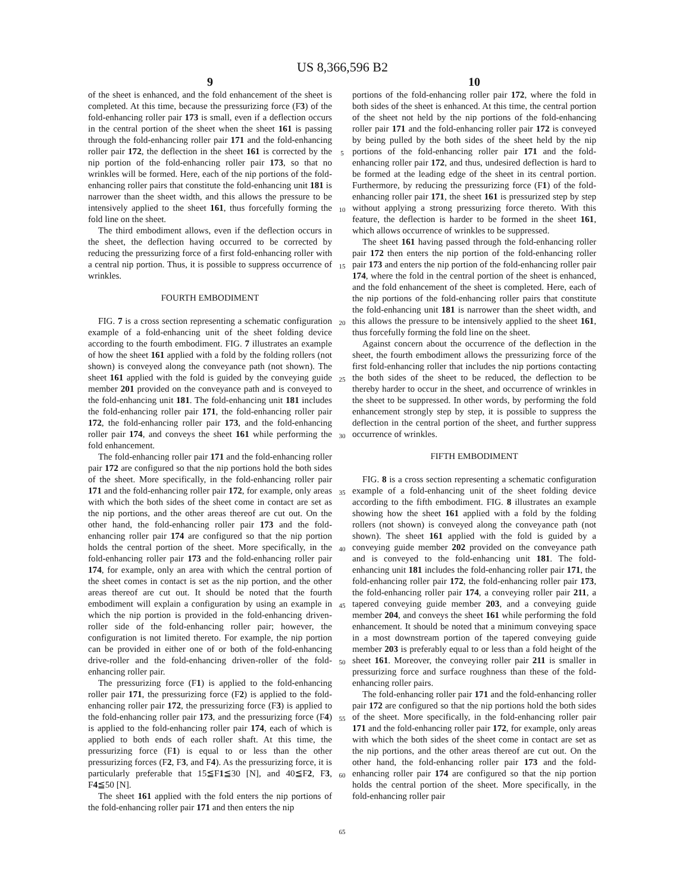US 8,366,596 B2
9
of the sheet is enhanced, and the fold enhancement of the sheet is completed. At this time, because the pressurizing force (F3) of the fold-enhancing roller pair 173 is small, even if a deflection occurs in the central portion of the sheet when the sheet 161 is passing through the fold-enhancing roller pair 171 and the fold-enhancing roller pair 172, the deflection in the sheet 161 is corrected by the nip portion of the fold-enhancing roller pair 173, so that no wrinkles will be formed. Here, each of the nip portions of the fold-enhancing roller pairs that constitute the fold-enhancing unit 181 is narrower than the sheet width, and this allows the pressure to be intensively applied to the sheet 161, thus forcefully forming the fold line on the sheet.
The third embodiment allows, even if the deflection occurs in the sheet, the deflection having occurred to be corrected by reducing the pressurizing force of a first fold-enhancing roller with a central nip portion. Thus, it is possible to suppress occurrence of wrinkles.
FOURTH EMBODIMENT
FIG. 7 is a cross section representing a schematic configuration example of a fold-enhancing unit of the sheet folding device according to the fourth embodiment. FIG. 7 illustrates an example of how the sheet 161 applied with a fold by the folding rollers (not shown) is conveyed along the conveyance path (not shown). The sheet 161 applied with the fold is guided by the conveying guide member 201 provided on the conveyance path and is conveyed to the fold-enhancing unit 181. The fold-enhancing unit 181 includes the fold-enhancing roller pair 171, the fold-enhancing roller pair 172, the fold-enhancing roller pair 173, and the fold-enhancing roller pair 174, and conveys the sheet 161 while performing the fold enhancement.
The fold-enhancing roller pair 171 and the fold-enhancing roller pair 172 are configured so that the nip portions hold the both sides of the sheet. More specifically, in the fold-enhancing roller pair 171 and the fold-enhancing roller pair 172, for example, only areas with which the both sides of the sheet come in contact are set as the nip portions, and the other areas thereof are cut out. On the other hand, the fold-enhancing roller pair 173 and the fold-enhancing roller pair 174 are configured so that the nip portion holds the central portion of the sheet. More specifically, in the fold-enhancing roller pair 173 and the fold-enhancing roller pair 174, for example, only an area with which the central portion of the sheet comes in contact is set as the nip portion, and the other areas thereof are cut out. It should be noted that the fourth embodiment will explain a configuration by using an example in which the nip portion is provided in the fold-enhancing driven-roller side of the fold-enhancing roller pair; however, the configuration is not limited thereto. For example, the nip portion can be provided in either one of or both of the fold-enhancing drive-roller and the fold-enhancing driven-roller of the fold-enhancing roller pair.
The pressurizing force (F1) is applied to the fold-enhancing roller pair 171, the pressurizing force (F2) is applied to the fold-enhancing roller pair 172, the pressurizing force (F3) is applied to the fold-enhancing roller pair 173, and the pressurizing force (F4) is applied to the fold-enhancing roller pair 174, each of which is applied to both ends of each roller shaft. At this time, the pressurizing force (F1) is equal to or less than the other pressurizing forces (F2, F3, and F4). As the pressurizing force, it is particularly preferable that 15≦F1≦30 [N], and 40≦F2, F3, F4≦50 [N].
The sheet 161 applied with the fold enters the nip portions of the fold-enhancing roller pair 171 and then enters the nip
5
10
15
20
25
30
35
40
45
50
55
60
65
10
portions of the fold-enhancing roller pair 172, where the fold in both sides of the sheet is enhanced. At this time, the central portion of the sheet not held by the nip portions of the fold-enhancing roller pair 171 and the fold-enhancing roller pair 172 is conveyed by being pulled by the both sides of the sheet held by the nip portions of the fold-enhancing roller pair 171 and the fold-enhancing roller pair 172, and thus, undesired deflection is hard to be formed at the leading edge of the sheet in its central portion. Furthermore, by reducing the pressurizing force (F1) of the fold-enhancing roller pair 171, the sheet 161 is pressurized step by step without applying a strong pressurizing force thereto. With this feature, the deflection is harder to be formed in the sheet 161, which allows occurrence of wrinkles to be suppressed.
The sheet 161 having passed through the fold-enhancing roller pair 172 then enters the nip portion of the fold-enhancing roller pair 173 and enters the nip portion of the fold-enhancing roller pair 174, where the fold in the central portion of the sheet is enhanced, and the fold enhancement of the sheet is completed. Here, each of the nip portions of the fold-enhancing roller pairs that constitute the fold-enhancing unit 181 is narrower than the sheet width, and this allows the pressure to be intensively applied to the sheet 161, thus forcefully forming the fold line on the sheet.
Against concern about the occurrence of the deflection in the sheet, the fourth embodiment allows the pressurizing force of the first fold-enhancing roller that includes the nip portions contacting the both sides of the sheet to be reduced, the deflection to be thereby harder to occur in the sheet, and occurrence of wrinkles in the sheet to be suppressed. In other words, by performing the fold enhancement strongly step by step, it is possible to suppress the deflection in the central portion of the sheet, and further suppress occurrence of wrinkles.
FIFTH EMBODIMENT
FIG. 8 is a cross section representing a schematic configuration example of a fold-enhancing unit of the sheet folding device according to the fifth embodiment. FIG. 8 illustrates an example showing how the sheet 161 applied with a fold by the folding rollers (not shown) is conveyed along the conveyance path (not shown). The sheet 161 applied with the fold is guided by a conveying guide member 202 provided on the conveyance path and is conveyed to the fold-enhancing unit 181. The fold-enhancing unit 181 includes the fold-enhancing roller pair 171, the fold-enhancing roller pair 172, the fold-enhancing roller pair 173, the fold-enhancing roller pair 174, a conveying roller pair 211, a tapered conveying guide member 203, and a conveying guide member 204, and conveys the sheet 161 while performing the fold enhancement. It should be noted that a minimum conveying space in a most downstream portion of the tapered conveying guide member 203 is preferably equal to or less than a fold height of the sheet 161. Moreover, the conveying roller pair 211 is smaller in pressurizing force and surface roughness than these of the fold-enhancing roller pairs.
The fold-enhancing roller pair 171 and the fold-enhancing roller pair 172 are configured so that the nip portions hold the both sides of the sheet. More specifically, in the fold-enhancing roller pair 171 and the fold-enhancing roller pair 172, for example, only areas with which the both sides of the sheet come in contact are set as the nip portions, and the other areas thereof are cut out. On the other hand, the fold-enhancing roller pair 173 and the fold-enhancing roller pair 174 are configured so that the nip portion holds the central portion of the sheet. More specifically, in the fold-enhancing roller pair